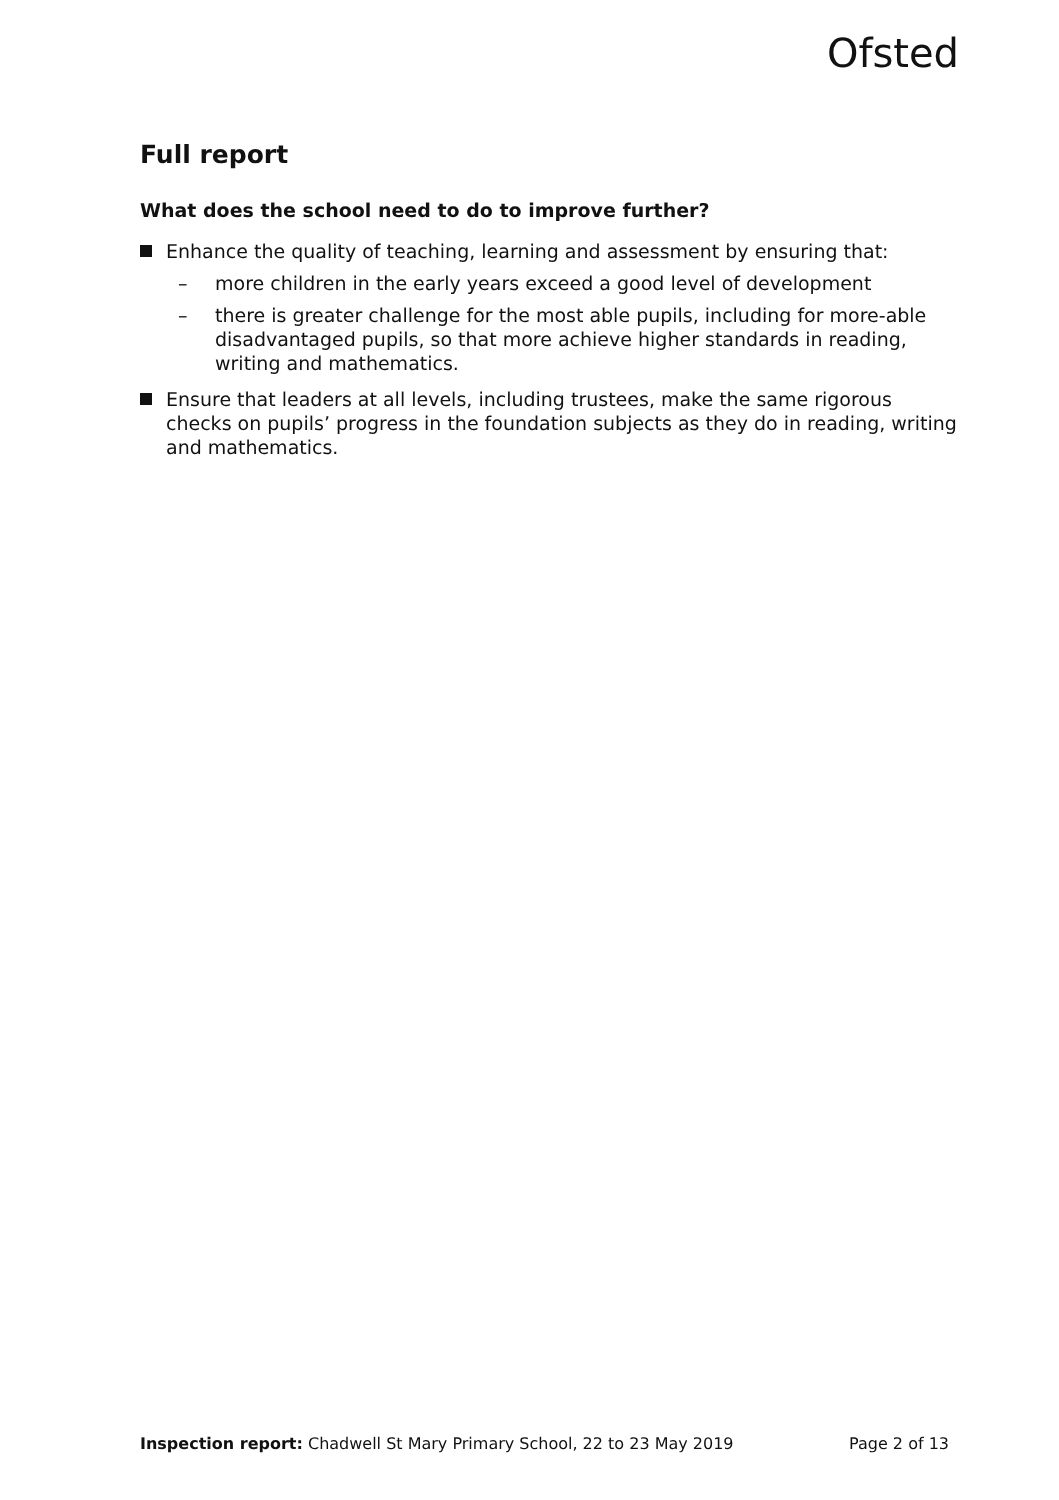Ofsted
Full report
What does the school need to do to improve further?
Enhance the quality of teaching, learning and assessment by ensuring that:
– more children in the early years exceed a good level of development
– there is greater challenge for the most able pupils, including for more-able disadvantaged pupils, so that more achieve higher standards in reading, writing and mathematics.
Ensure that leaders at all levels, including trustees, make the same rigorous checks on pupils’ progress in the foundation subjects as they do in reading, writing and mathematics.
Inspection report: Chadwell St Mary Primary School, 22 to 23 May 2019 Page 2 of 13